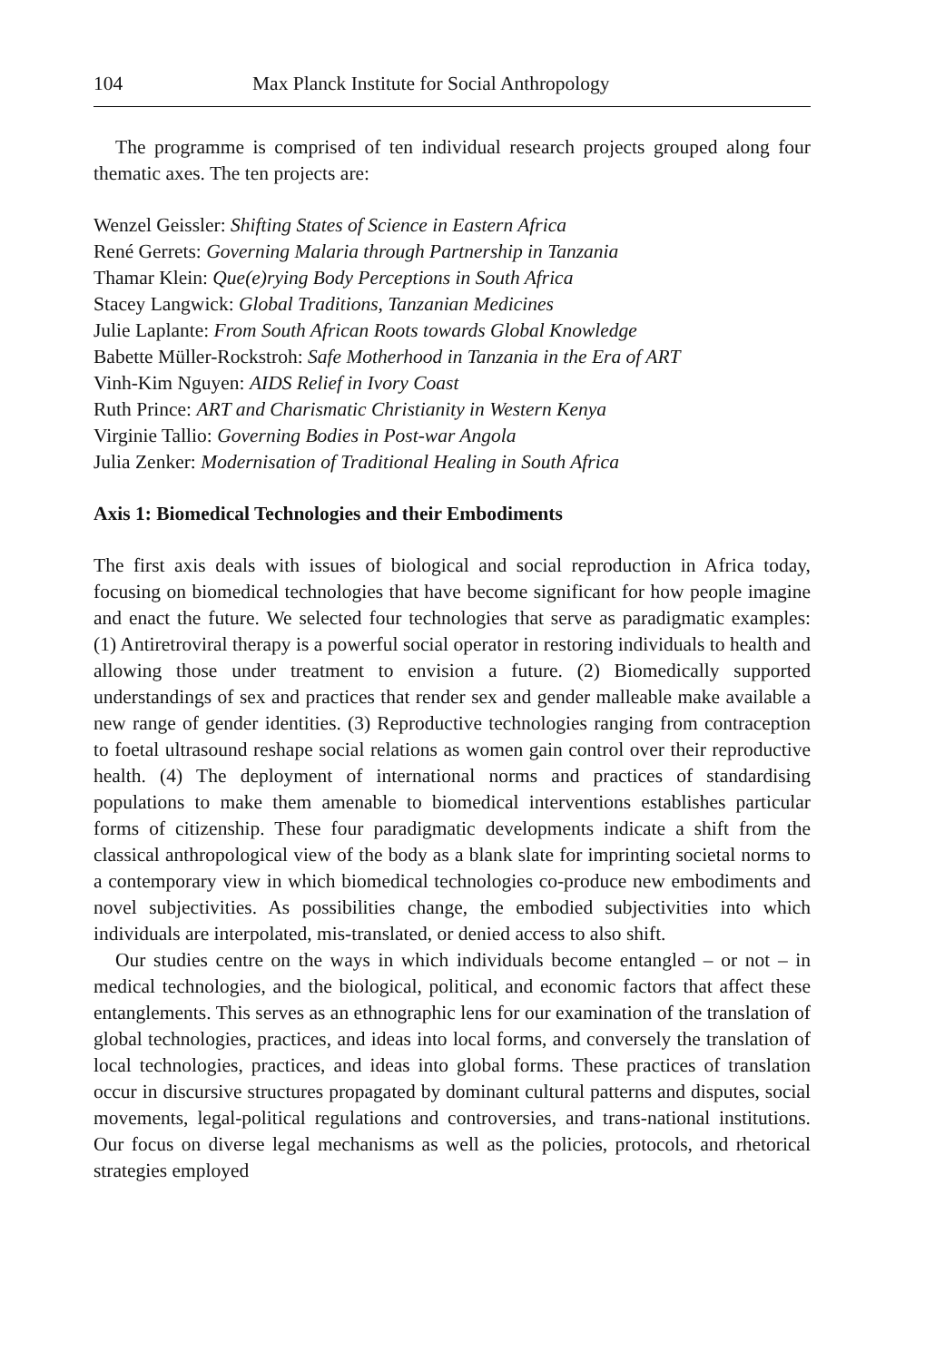104 Max Planck Institute for Social Anthropology
The programme is comprised of ten individual research projects grouped along four thematic axes. The ten projects are:
Wenzel Geissler: Shifting States of Science in Eastern Africa
René Gerrets: Governing Malaria through Partnership in Tanzania
Thamar Klein: Que(e)rying Body Perceptions in South Africa
Stacey Langwick: Global Traditions, Tanzanian Medicines
Julie Laplante: From South African Roots towards Global Knowledge
Babette Müller-Rockstroh: Safe Motherhood in Tanzania in the Era of ART
Vinh-Kim Nguyen: AIDS Relief in Ivory Coast
Ruth Prince: ART and Charismatic Christianity in Western Kenya
Virginie Tallio: Governing Bodies in Post-war Angola
Julia Zenker: Modernisation of Traditional Healing in South Africa
Axis 1: Biomedical Technologies and their Embodiments
The first axis deals with issues of biological and social reproduction in Africa today, focusing on biomedical technologies that have become significant for how people imagine and enact the future. We selected four technologies that serve as paradigmatic examples: (1) Antiretroviral therapy is a powerful social operator in restoring individuals to health and allowing those under treatment to envision a future. (2) Biomedically supported understandings of sex and practices that render sex and gender malleable make available a new range of gender identities. (3) Reproductive technologies ranging from contraception to foetal ultrasound reshape social relations as women gain control over their reproductive health. (4) The deployment of international norms and practices of standardising populations to make them amenable to biomedical interventions establishes particular forms of citizenship. These four paradigmatic developments indicate a shift from the classical anthropological view of the body as a blank slate for imprinting societal norms to a contemporary view in which biomedical technologies co-produce new embodiments and novel subjectivities. As possibilities change, the embodied subjectivities into which individuals are interpolated, mis-translated, or denied access to also shift.
Our studies centre on the ways in which individuals become entangled – or not – in medical technologies, and the biological, political, and economic factors that affect these entanglements. This serves as an ethnographic lens for our examination of the translation of global technologies, practices, and ideas into local forms, and conversely the translation of local technologies, practices, and ideas into global forms. These practices of translation occur in discursive structures propagated by dominant cultural patterns and disputes, social movements, legal-political regulations and controversies, and trans-national institutions. Our focus on diverse legal mechanisms as well as the policies, protocols, and rhetorical strategies employed